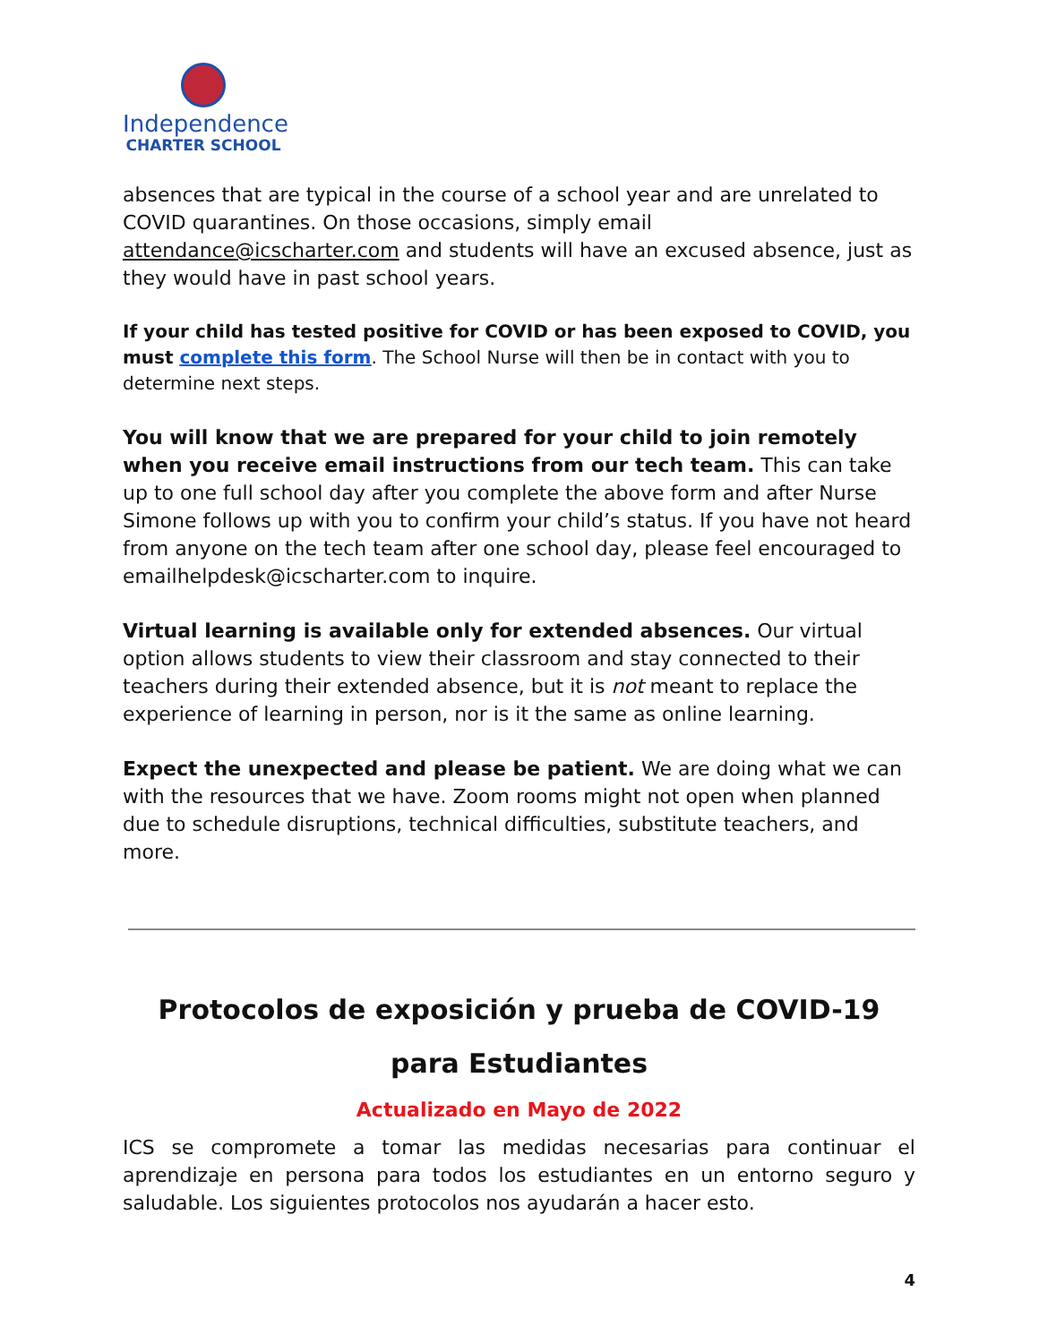Independence
CHARTER SCHOOL
absences that are typical in the course of a school year and are unrelated to COVID quarantines. On those occasions, simply email attendance@icscharter.com and students will have an excused absence, just as they would have in past school years.
If your child has tested positive for COVID or has been exposed to COVID, you must complete this form. The School Nurse will then be in contact with you to determine next steps.
You will know that we are prepared for your child to join remotely when you receive email instructions from our tech team. This can take up to one full school day after you complete the above form and after Nurse Simone follows up with you to confirm your child’s status. If you have not heard from anyone on the tech team after one school day, please feel encouraged to emailhelpdesk@icscharter.com to inquire.
Virtual learning is available only for extended absences. Our virtual option allows students to view their classroom and stay connected to their teachers during their extended absence, but it is not meant to replace the experience of learning in person, nor is it the same as online learning.
Expect the unexpected and please be patient. We are doing what we can with the resources that we have. Zoom rooms might not open when planned due to schedule disruptions, technical difficulties, substitute teachers, and more.
Protocolos de exposición y prueba de COVID-19
para Estudiantes
Actualizado en Mayo de 2022
ICS se compromete a tomar las medidas necesarias para continuar el aprendizaje en persona para todos los estudiantes en un entorno seguro y saludable. Los siguientes protocolos nos ayudarán a hacer esto.
4